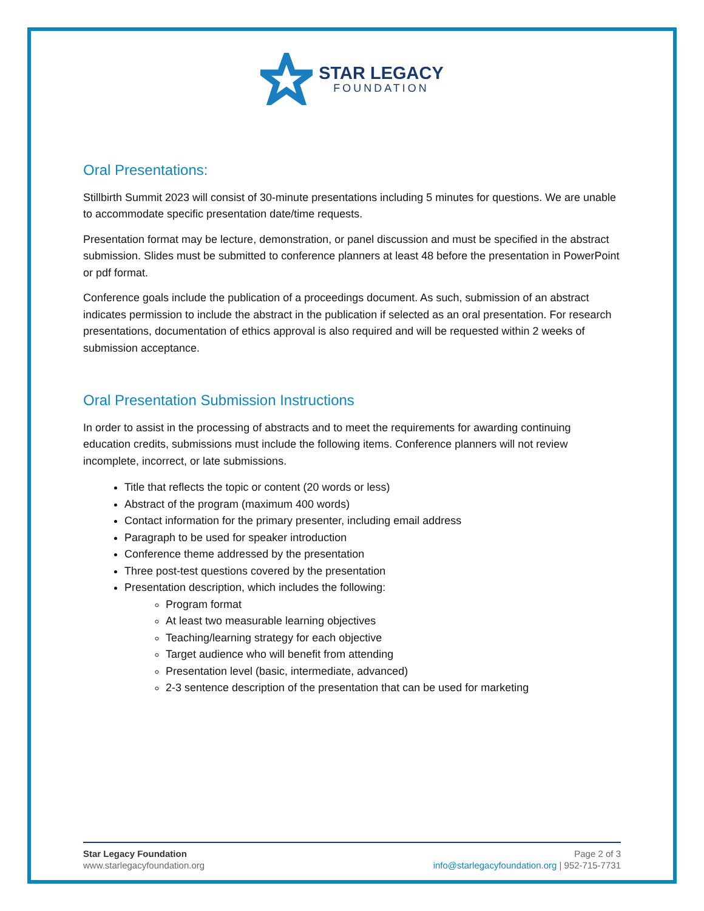STAR LEGACY
FOUNDATION
Oral Presentations:
Stillbirth Summit 2023 will consist of 30-minute presentations including 5 minutes for questions. We are unable to accommodate specific presentation date/time requests.
Presentation format may be lecture, demonstration, or panel discussion and must be specified in the abstract submission. Slides must be submitted to conference planners at least 48 before the presentation in PowerPoint or pdf format.
Conference goals include the publication of a proceedings document. As such, submission of an abstract indicates permission to include the abstract in the publication if selected as an oral presentation. For research presentations, documentation of ethics approval is also required and will be requested within 2 weeks of submission acceptance.
Oral Presentation Submission Instructions
In order to assist in the processing of abstracts and to meet the requirements for awarding continuing education credits, submissions must include the following items. Conference planners will not review incomplete, incorrect, or late submissions.
Title that reflects the topic or content (20 words or less)
Abstract of the program (maximum 400 words)
Contact information for the primary presenter, including email address
Paragraph to be used for speaker introduction
Conference theme addressed by the presentation
Three post-test questions covered by the presentation
Presentation description, which includes the following:
Program format
At least two measurable learning objectives
Teaching/learning strategy for each objective
Target audience who will benefit from attending
Presentation level (basic, intermediate, advanced)
2-3 sentence description of the presentation that can be used for marketing
Star Legacy Foundation
www.starlegacyfoundation.org
Page 2 of 3
info@starlegacyfoundation.org | 952-715-7731